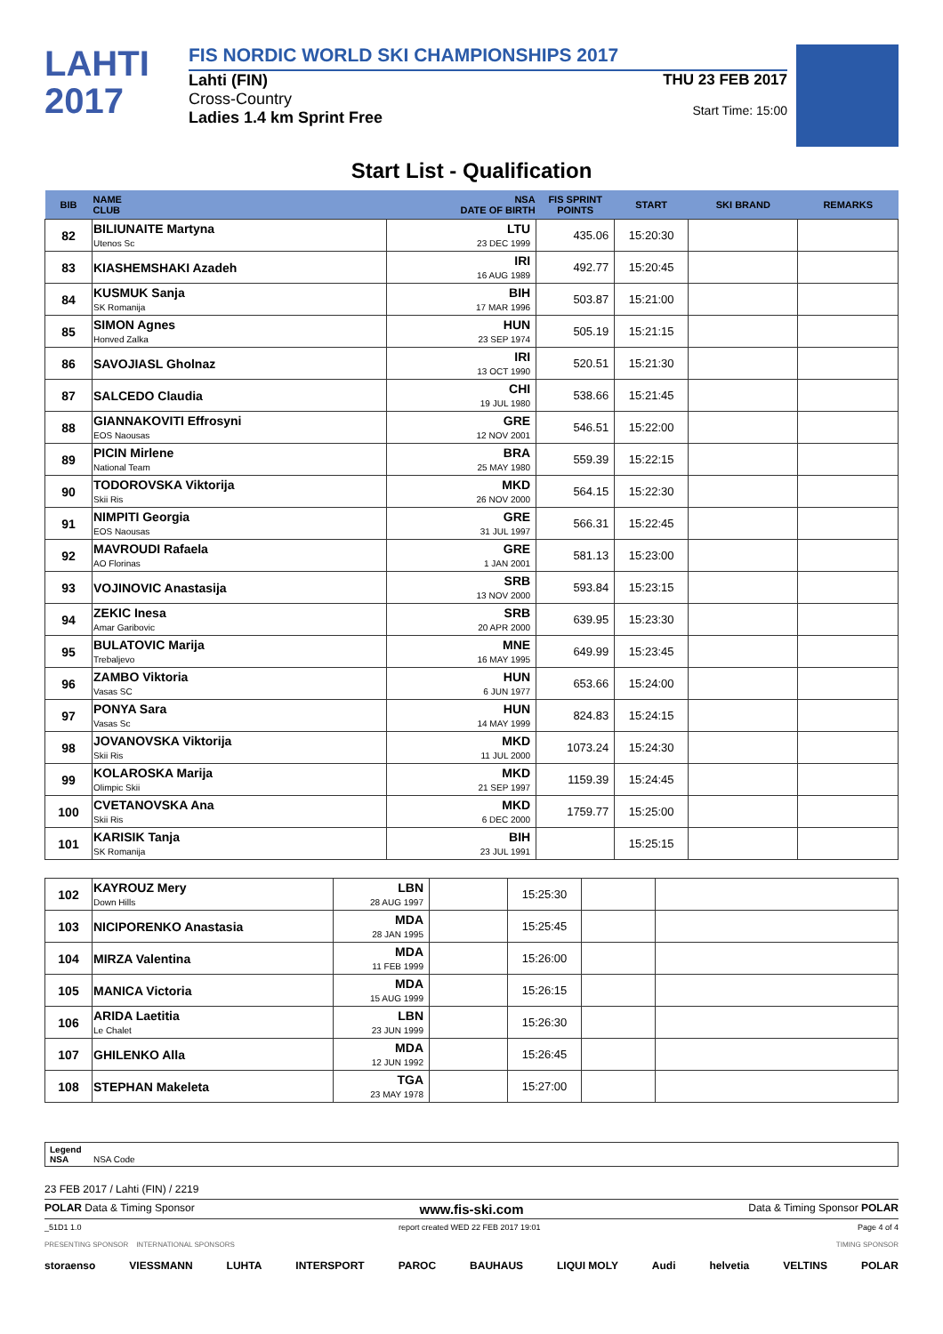LAHTI
2017
FIS NORDIC WORLD SKI CHAMPIONSHIPS 2017
Lahti (FIN)
Cross-Country
Ladies 1.4 km Sprint Free
THU 23 FEB 2017
Start Time: 15:00
Start List - Qualification
| BIB | NAME CLUB | NSA DATE OF BIRTH | FIS SPRINT POINTS | START | SKI BRAND | REMARKS |
| --- | --- | --- | --- | --- | --- | --- |
| 82 | BILIUNAITE Martyna Utenos Sc | LTU 23 DEC 1999 | 435.06 | 15:20:30 | | |
| 83 | KIASHEMSHAKI Azadeh | IRI 16 AUG 1989 | 492.77 | 15:20:45 | | |
| 84 | KUSMUK Sanja SK Romanija | BIH 17 MAR 1996 | 503.87 | 15:21:00 | | |
| 85 | SIMON Agnes Honved Zalka | HUN 23 SEP 1974 | 505.19 | 15:21:15 | | |
| 86 | SAVOJIASL Gholnaz | IRI 13 OCT 1990 | 520.51 | 15:21:30 | | |
| 87 | SALCEDO Claudia | CHI 19 JUL 1980 | 538.66 | 15:21:45 | | |
| 88 | GIANNAKOVITI Effrosyni EOS Naousas | GRE 12 NOV 2001 | 546.51 | 15:22:00 | | |
| 89 | PICIN Mirlene National Team | BRA 25 MAY 1980 | 559.39 | 15:22:15 | | |
| 90 | TODOROVSKA Viktorija Skii Ris | MKD 26 NOV 2000 | 564.15 | 15:22:30 | | |
| 91 | NIMPITI Georgia EOS Naousas | GRE 31 JUL 1997 | 566.31 | 15:22:45 | | |
| 92 | MAVROUDI Rafaela AO Florinas | GRE 1 JAN 2001 | 581.13 | 15:23:00 | | |
| 93 | VOJINOVIC Anastasija | SRB 13 NOV 2000 | 593.84 | 15:23:15 | | |
| 94 | ZEKIC Inesa Amar Garibovic | SRB 20 APR 2000 | 639.95 | 15:23:30 | | |
| 95 | BULATOVIC Marija Trebaljevo | MNE 16 MAY 1995 | 649.99 | 15:23:45 | | |
| 96 | ZAMBO Viktoria Vasas SC | HUN 6 JUN 1977 | 653.66 | 15:24:00 | | |
| 97 | PONYA Sara Vasas Sc | HUN 14 MAY 1999 | 824.83 | 15:24:15 | | |
| 98 | JOVANOVSKA Viktorija Skii Ris | MKD 11 JUL 2000 | 1073.24 | 15:24:30 | | |
| 99 | KOLAROSKA Marija Olimpic Skii | MKD 21 SEP 1997 | 1159.39 | 15:24:45 | | |
| 100 | CVETANOVSKA Ana Skii Ris | MKD 6 DEC 2000 | 1759.77 | 15:25:00 | | |
| 101 | KARISIK Tanja SK Romanija | BIH 23 JUL 1991 | | 15:25:15 | | |
| 102 | KAYROUZ Mery Down Hills | LBN 28 AUG 1997 | | 15:25:30 | | |
| 103 | NICIPORENKO Anastasia | MDA 28 JAN 1995 | | 15:25:45 | | |
| 104 | MIRZA Valentina | MDA 11 FEB 1999 | | 15:26:00 | | |
| 105 | MANICA Victoria | MDA 15 AUG 1999 | | 15:26:15 | | |
| 106 | ARIDA Laetitia Le Chalet | LBN 23 JUN 1999 | | 15:26:30 | | |
| 107 | GHILENKO Alla | MDA 12 JUN 1992 | | 15:26:45 | | |
| 108 | STEPHAN Makeleta | TGA 23 MAY 1978 | | 15:27:00 | | |
Legend
NSA NSA Code
23 FEB 2017 / Lahti (FIN) / 2219
POLAR Data & Timing Sponsor www.fis-ski.com Data & Timing Sponsor POLAR
_51D1 1.0 report created WED 22 FEB 2017 19:01 Page 4 of 4
PRESENTING SPONSOR INTERNATIONAL SPONSORS TIMING SPONSOR
storaenso VIESSMANN LUHTA INTERSPORT PAROC BAUHAUS LIQUI MOLY Audi helvetia VELTINS POLAR